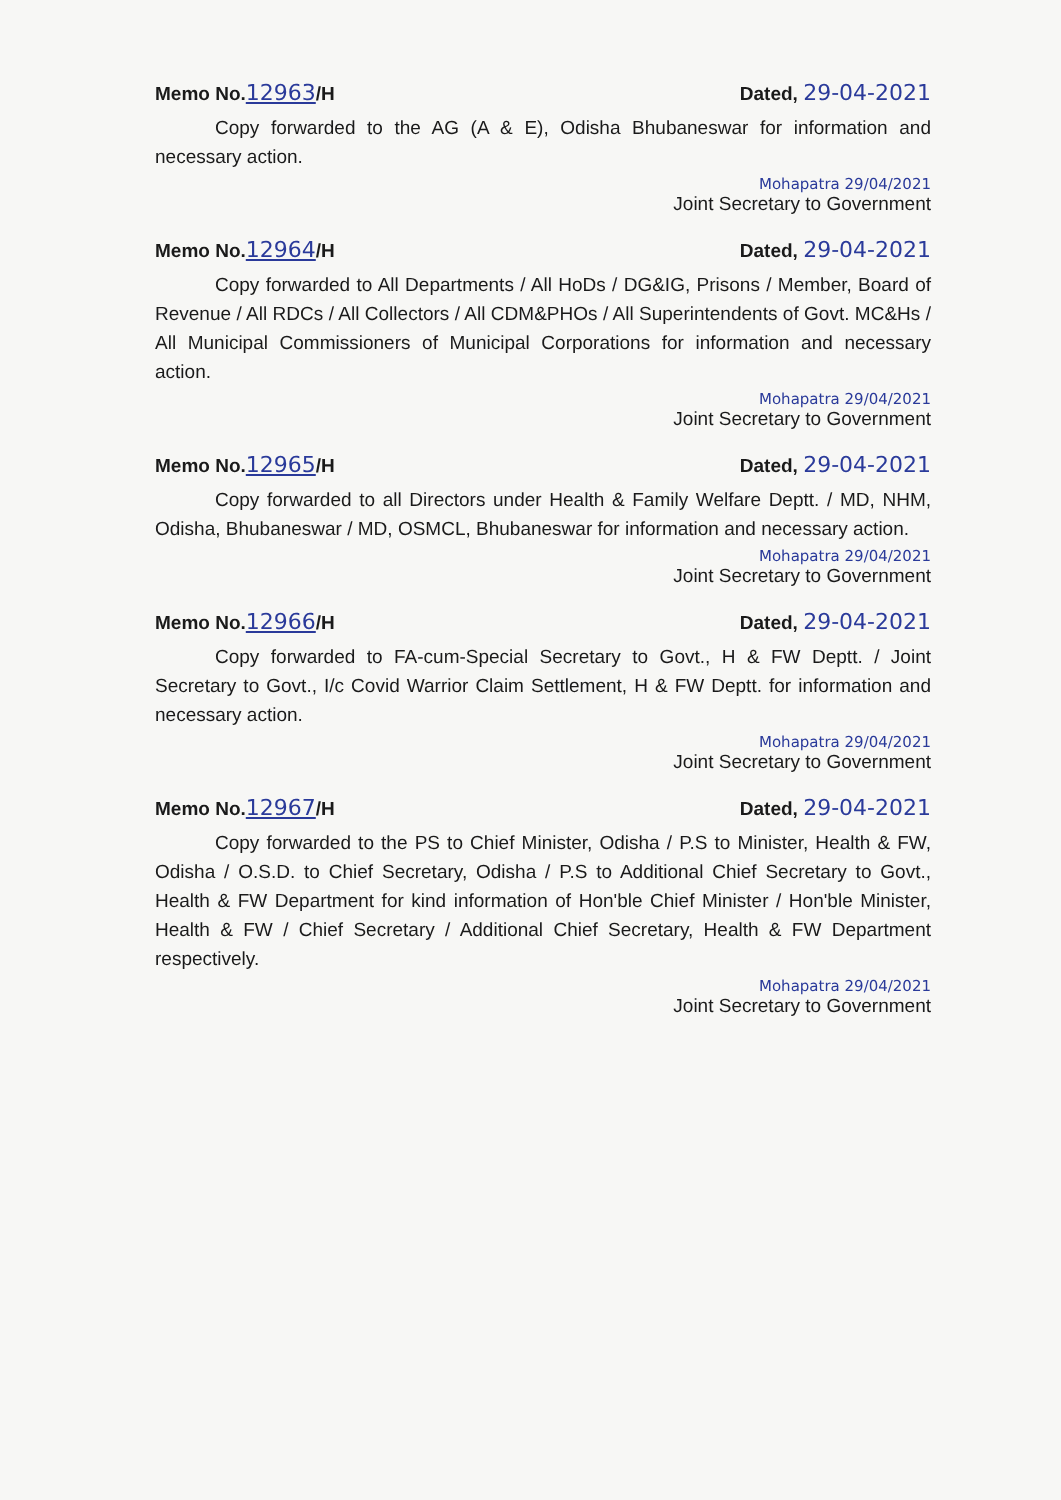Memo No.12963/H Dated, 29-04-2021
Copy forwarded to the AG (A & E), Odisha Bhubaneswar for information and necessary action.
Mohapatra 29/04/2021
Joint Secretary to Government
Memo No.12964/H Dated, 29-04-2021
Copy forwarded to All Departments / All HoDs / DG&IG, Prisons / Member, Board of Revenue / All RDCs / All Collectors / All CDM&PHOs / All Superintendents of Govt. MC&Hs / All Municipal Commissioners of Municipal Corporations for information and necessary action.
Mohapatra 29/04/2021
Joint Secretary to Government
Memo No.12965/H Dated, 29-04-2021
Copy forwarded to all Directors under Health & Family Welfare Deptt. / MD, NHM, Odisha, Bhubaneswar / MD, OSMCL, Bhubaneswar for information and necessary action.
Mohapatra 29/04/2021
Joint Secretary to Government
Memo No.12966/H Dated, 29-04-2021
Copy forwarded to FA-cum-Special Secretary to Govt., H & FW Deptt. / Joint Secretary to Govt., I/c Covid Warrior Claim Settlement, H & FW Deptt. for information and necessary action.
Mohapatra 29/04/2021
Joint Secretary to Government
Memo No.12967/H Dated, 29-04-2021
Copy forwarded to the PS to Chief Minister, Odisha / P.S to Minister, Health & FW, Odisha / O.S.D. to Chief Secretary, Odisha / P.S to Additional Chief Secretary to Govt., Health & FW Department for kind information of Hon'ble Chief Minister / Hon'ble Minister, Health & FW / Chief Secretary / Additional Chief Secretary, Health & FW Department respectively.
Mohapatra 29/04/2021
Joint Secretary to Government